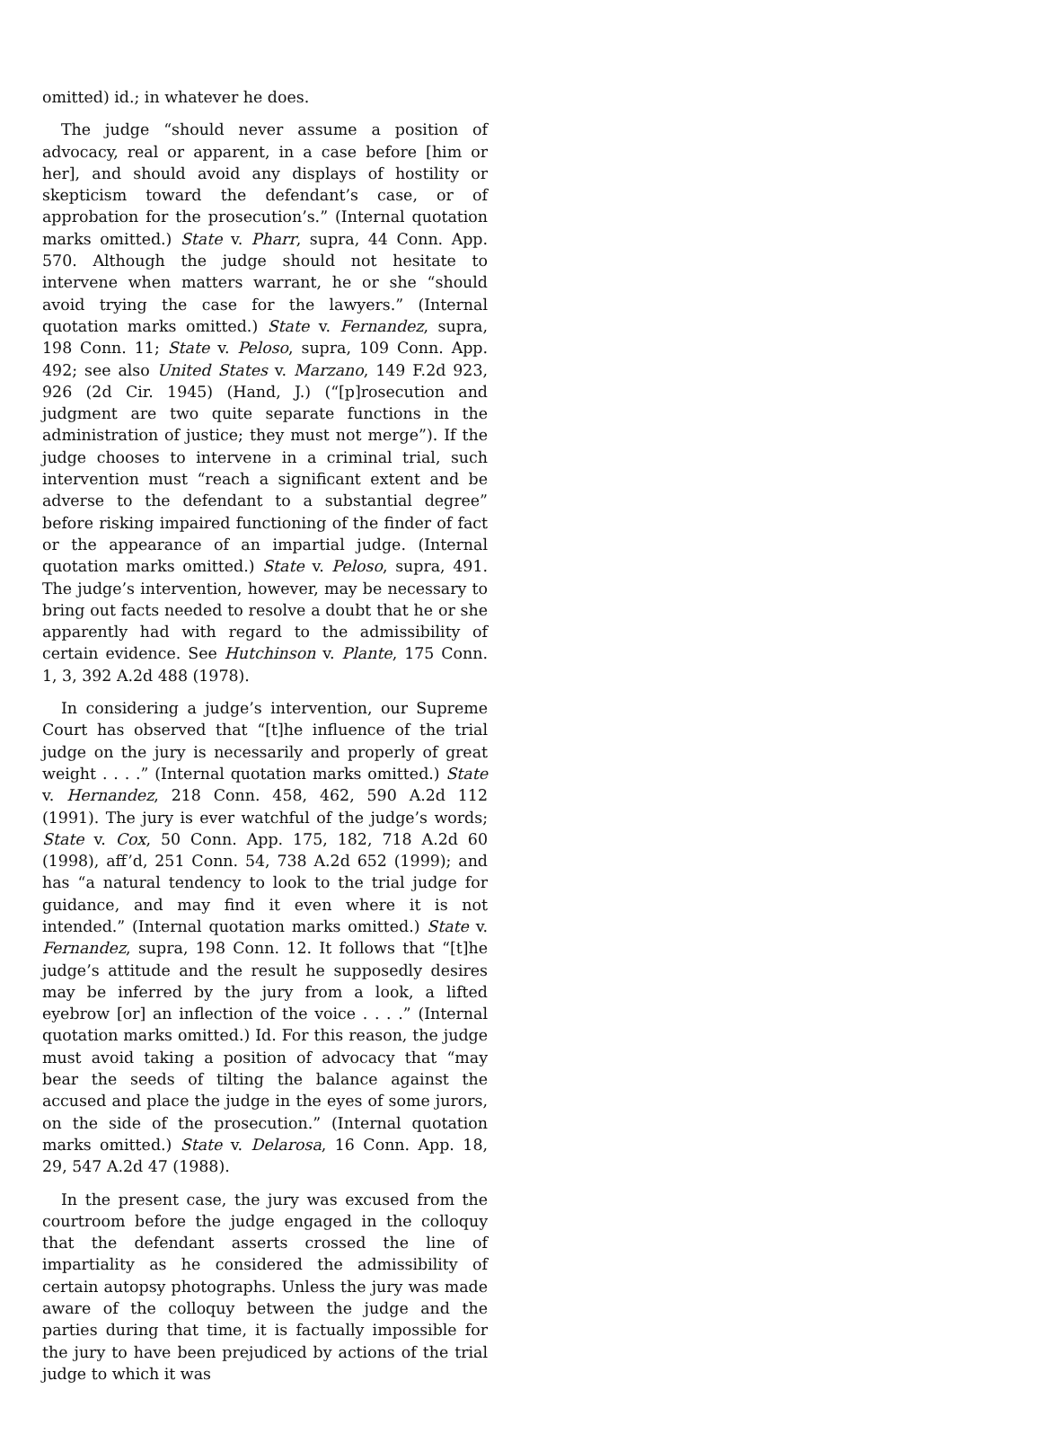omitted) id.; in whatever he does.
The judge “should never assume a position of advocacy, real or apparent, in a case before [him or her], and should avoid any displays of hostility or skepticism toward the defendant’s case, or of approbation for the prosecution’s.” (Internal quotation marks omitted.) State v. Pharr, supra, 44 Conn. App. 570. Although the judge should not hesitate to intervene when matters warrant, he or she “should avoid trying the case for the lawyers.” (Internal quotation marks omitted.) State v. Fernandez, supra, 198 Conn. 11; State v. Peloso, supra, 109 Conn. App. 492; see also United States v. Marzano, 149 F.2d 923, 926 (2d Cir. 1945) (Hand, J.) (“[p]rosecution and judgment are two quite separate functions in the administration of justice; they must not merge”). If the judge chooses to intervene in a criminal trial, such intervention must “reach a significant extent and be adverse to the defendant to a substantial degree” before risking impaired functioning of the finder of fact or the appearance of an impartial judge. (Internal quotation marks omitted.) State v. Peloso, supra, 491. The judge’s intervention, however, may be necessary to bring out facts needed to resolve a doubt that he or she apparently had with regard to the admissibility of certain evidence. See Hutchinson v. Plante, 175 Conn. 1, 3, 392 A.2d 488 (1978).
In considering a judge’s intervention, our Supreme Court has observed that “[t]he influence of the trial judge on the jury is necessarily and properly of great weight . . . .” (Internal quotation marks omitted.) State v. Hernandez, 218 Conn. 458, 462, 590 A.2d 112 (1991). The jury is ever watchful of the judge’s words; State v. Cox, 50 Conn. App. 175, 182, 718 A.2d 60 (1998), aff’d, 251 Conn. 54, 738 A.2d 652 (1999); and has “a natural tendency to look to the trial judge for guidance, and may find it even where it is not intended.” (Internal quotation marks omitted.) State v. Fernandez, supra, 198 Conn. 12. It follows that “[t]he judge’s attitude and the result he supposedly desires may be inferred by the jury from a look, a lifted eyebrow [or] an inflection of the voice . . . .” (Internal quotation marks omitted.) Id. For this reason, the judge must avoid taking a position of advocacy that “may bear the seeds of tilting the balance against the accused and place the judge in the eyes of some jurors, on the side of the prosecution.” (Internal quotation marks omitted.) State v. Delarosa, 16 Conn. App. 18, 29, 547 A.2d 47 (1988).
In the present case, the jury was excused from the courtroom before the judge engaged in the colloquy that the defendant asserts crossed the line of impartiality as he considered the admissibility of certain autopsy photographs. Unless the jury was made aware of the colloquy between the judge and the parties during that time, it is factually impossible for the jury to have been prejudiced by actions of the trial judge to which it was